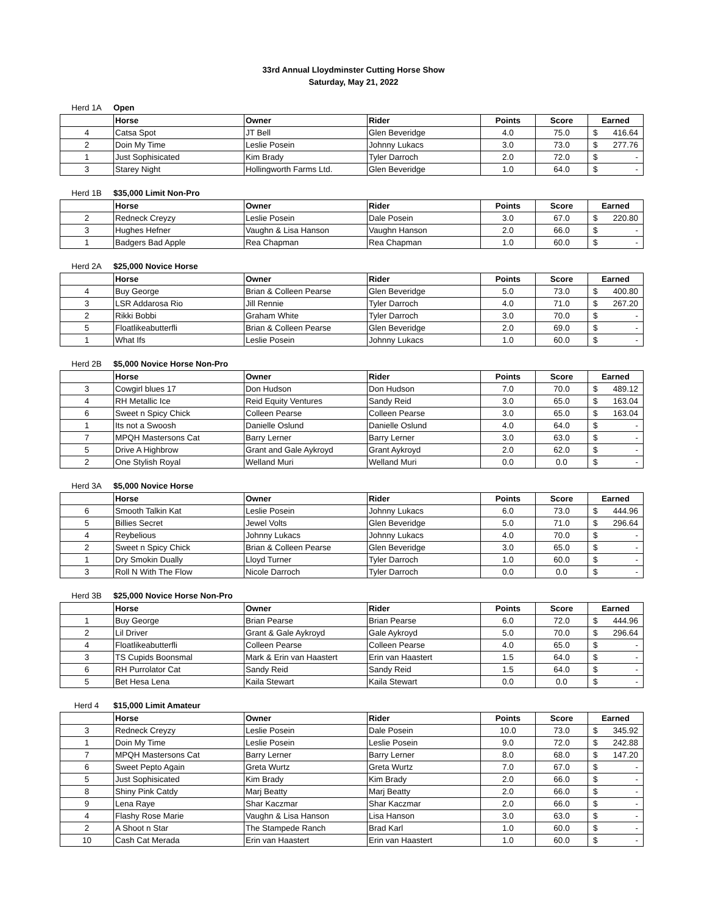33rd Annual Lloydminster Cutting Horse Show
Saturday, May 21, 2022
Herd 1A Open
| | Horse | Owner | Rider | Points | Score | Earned |
| --- | --- | --- | --- | --- | --- | --- |
| 4 | Catsa Spot | JT Bell | Glen Beveridge | 4.0 | 75.0 | $ 416.64 |
| 2 | Doin My Time | Leslie Posein | Johnny Lukacs | 3.0 | 73.0 | $ 277.76 |
| 1 | Just Sophisicated | Kim Brady | Tyler Darroch | 2.0 | 72.0 | $ - |
| 3 | Starey Night | Hollingworth Farms Ltd. | Glen Beveridge | 1.0 | 64.0 | $ - |
Herd 1B $35,000 Limit Non-Pro
| | Horse | Owner | Rider | Points | Score | Earned |
| --- | --- | --- | --- | --- | --- | --- |
| 2 | Redneck Creyzy | Leslie Posein | Dale Posein | 3.0 | 67.0 | $ 220.80 |
| 3 | Hughes Hefner | Vaughn & Lisa Hanson | Vaughn Hanson | 2.0 | 66.0 | $ - |
| 1 | Badgers Bad Apple | Rea Chapman | Rea Chapman | 1.0 | 60.0 | $ - |
Herd 2A $25,000 Novice Horse
| | Horse | Owner | Rider | Points | Score | Earned |
| --- | --- | --- | --- | --- | --- | --- |
| 4 | Buy George | Brian & Colleen Pearse | Glen Beveridge | 5.0 | 73.0 | $ 400.80 |
| 3 | LSR Addarosa Rio | Jill Rennie | Tyler Darroch | 4.0 | 71.0 | $ 267.20 |
| 2 | Rikki Bobbi | Graham White | Tyler Darroch | 3.0 | 70.0 | $ - |
| 5 | Floatlikeabutterfli | Brian & Colleen Pearse | Glen Beveridge | 2.0 | 69.0 | $ - |
| 1 | What Ifs | Leslie Posein | Johnny Lukacs | 1.0 | 60.0 | $ - |
Herd 2B $5,000 Novice Horse Non-Pro
| | Horse | Owner | Rider | Points | Score | Earned |
| --- | --- | --- | --- | --- | --- | --- |
| 3 | Cowgirl blues 17 | Don Hudson | Don Hudson | 7.0 | 70.0 | $ 489.12 |
| 4 | RH Metallic Ice | Reid Equity Ventures | Sandy Reid | 3.0 | 65.0 | $ 163.04 |
| 6 | Sweet n Spicy Chick | Colleen Pearse | Colleen Pearse | 3.0 | 65.0 | $ 163.04 |
| 1 | Its not a Swoosh | Danielle Oslund | Danielle Oslund | 4.0 | 64.0 | $ - |
| 7 | MPQH Mastersons Cat | Barry Lerner | Barry Lerner | 3.0 | 63.0 | $ - |
| 5 | Drive A Highbrow | Grant and Gale Aykroyd | Grant Aykroyd | 2.0 | 62.0 | $ - |
| 2 | One Stylish Royal | Welland Muri | Welland Muri | 0.0 | 0.0 | $ - |
Herd 3A $5,000 Novice Horse
| | Horse | Owner | Rider | Points | Score | Earned |
| --- | --- | --- | --- | --- | --- | --- |
| 6 | Smooth Talkin Kat | Leslie Posein | Johnny Lukacs | 6.0 | 73.0 | $ 444.96 |
| 5 | Billies Secret | Jewel Volts | Glen Beveridge | 5.0 | 71.0 | $ 296.64 |
| 4 | Reybelious | Johnny Lukacs | Johnny Lukacs | 4.0 | 70.0 | $ - |
| 2 | Sweet n Spicy Chick | Brian & Colleen Pearse | Glen Beveridge | 3.0 | 65.0 | $ - |
| 1 | Dry Smokin Dually | Lloyd Turner | Tyler Darroch | 1.0 | 60.0 | $ - |
| 3 | Roll N With The Flow | Nicole Darroch | Tyler Darroch | 0.0 | 0.0 | $ - |
Herd 3B $25,000 Novice Horse Non-Pro
| | Horse | Owner | Rider | Points | Score | Earned |
| --- | --- | --- | --- | --- | --- | --- |
| 1 | Buy George | Brian Pearse | Brian Pearse | 6.0 | 72.0 | $ 444.96 |
| 2 | Lil Driver | Grant & Gale Aykroyd | Gale Aykroyd | 5.0 | 70.0 | $ 296.64 |
| 4 | Floatlikeabutterfli | Colleen Pearse | Colleen Pearse | 4.0 | 65.0 | $ - |
| 3 | TS Cupids Boonsmal | Mark & Erin van Haastert | Erin van Haastert | 1.5 | 64.0 | $ - |
| 6 | RH Purrolator Cat | Sandy Reid | Sandy Reid | 1.5 | 64.0 | $ - |
| 5 | Bet Hesa Lena | Kaila Stewart | Kaila Stewart | 0.0 | 0.0 | $ - |
Herd 4 $15,000 Limit Amateur
| | Horse | Owner | Rider | Points | Score | Earned |
| --- | --- | --- | --- | --- | --- | --- |
| 3 | Redneck Creyzy | Leslie Posein | Dale Posein | 10.0 | 73.0 | $ 345.92 |
| 1 | Doin My Time | Leslie Posein | Leslie Posein | 9.0 | 72.0 | $ 242.88 |
| 7 | MPQH Mastersons Cat | Barry Lerner | Barry Lerner | 8.0 | 68.0 | $ 147.20 |
| 6 | Sweet Pepto Again | Greta Wurtz | Greta Wurtz | 7.0 | 67.0 | $ - |
| 5 | Just Sophisicated | Kim Brady | Kim Brady | 2.0 | 66.0 | $ - |
| 8 | Shiny Pink Catdy | Marj Beatty | Marj Beatty | 2.0 | 66.0 | $ - |
| 9 | Lena Raye | Shar Kaczmar | Shar Kaczmar | 2.0 | 66.0 | $ - |
| 4 | Flashy Rose Marie | Vaughn & Lisa Hanson | Lisa Hanson | 3.0 | 63.0 | $ - |
| 2 | A Shoot n Star | The Stampede Ranch | Brad Karl | 1.0 | 60.0 | $ - |
| 10 | Cash Cat Merada | Erin van Haastert | Erin van Haastert | 1.0 | 60.0 | $ - |